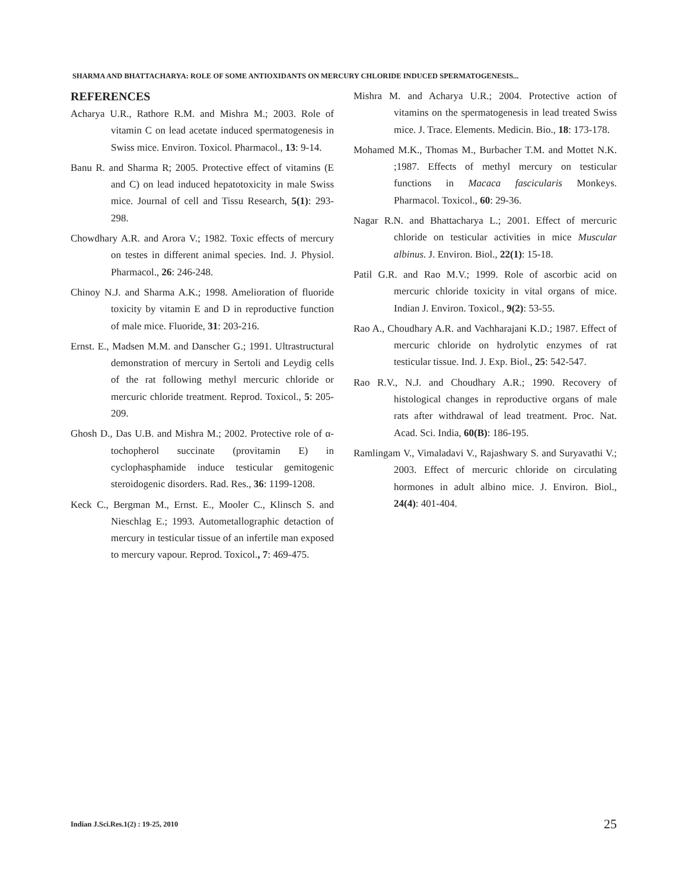SHARMA AND BHATTACHARYA: ROLE OF SOME ANTIOXIDANTS ON MERCURY CHLORIDE INDUCED SPERMATOGENESIS...
REFERENCES
Acharya U.R., Rathore R.M. and Mishra M.; 2003. Role of vitamin C on lead acetate induced spermatogenesis in Swiss mice. Environ. Toxicol. Pharmacol., 13: 9-14.
Banu R. and Sharma R; 2005. Protective effect of vitamins (E and C) on lead induced hepatotoxicity in male Swiss mice. Journal of cell and Tissu Research, 5(1): 293-298.
Chowdhary A.R. and Arora V.; 1982. Toxic effects of mercury on testes in different animal species. Ind. J. Physiol. Pharmacol., 26: 246-248.
Chinoy N.J. and Sharma A.K.; 1998. Amelioration of fluoride toxicity by vitamin E and D in reproductive function of male mice. Fluoride, 31: 203-216.
Ernst. E., Madsen M.M. and Danscher G.; 1991. Ultrastructural demonstration of mercury in Sertoli and Leydig cells of the rat following methyl mercuric chloride or mercuric chloride treatment. Reprod. Toxicol., 5: 205-209.
Ghosh D., Das U.B. and Mishra M.; 2002. Protective role of α-tochopherol succinate (provitamin E) in cyclophasphamide induce testicular gemitogenic steroidogenic disorders. Rad. Res., 36: 1199-1208.
Keck C., Bergman M., Ernst. E., Mooler C., Klinsch S. and Nieschlag E.; 1993. Autometallographic detaction of mercury in testicular tissue of an infertile man exposed to mercury vapour. Reprod. Toxicol., 7: 469-475.
Mishra M. and Acharya U.R.; 2004. Protective action of vitamins on the spermatogenesis in lead treated Swiss mice. J. Trace. Elements. Medicin. Bio., 18: 173-178.
Mohamed M.K., Thomas M., Burbacher T.M. and Mottet N.K. ;1987. Effects of methyl mercury on testicular functions in Macaca fascicularis Monkeys. Pharmacol. Toxicol., 60: 29-36.
Nagar R.N. and Bhattacharya L.; 2001. Effect of mercuric chloride on testicular activities in mice Muscular albinus. J. Environ. Biol., 22(1): 15-18.
Patil G.R. and Rao M.V.; 1999. Role of ascorbic acid on mercuric chloride toxicity in vital organs of mice. Indian J. Environ. Toxicol., 9(2): 53-55.
Rao A., Choudhary A.R. and Vachharajani K.D.; 1987. Effect of mercuric chloride on hydrolytic enzymes of rat testicular tissue. Ind. J. Exp. Biol., 25: 542-547.
Rao R.V., N.J. and Choudhary A.R.; 1990. Recovery of histological changes in reproductive organs of male rats after withdrawal of lead treatment. Proc. Nat. Acad. Sci. India, 60(B): 186-195.
Ramlingam V., Vimaladavi V., Rajashwary S. and Suryavathi V.; 2003. Effect of mercuric chloride on circulating hormones in adult albino mice. J. Environ. Biol., 24(4): 401-404.
Indian J.Sci.Res.1(2) : 19-25, 2010
25